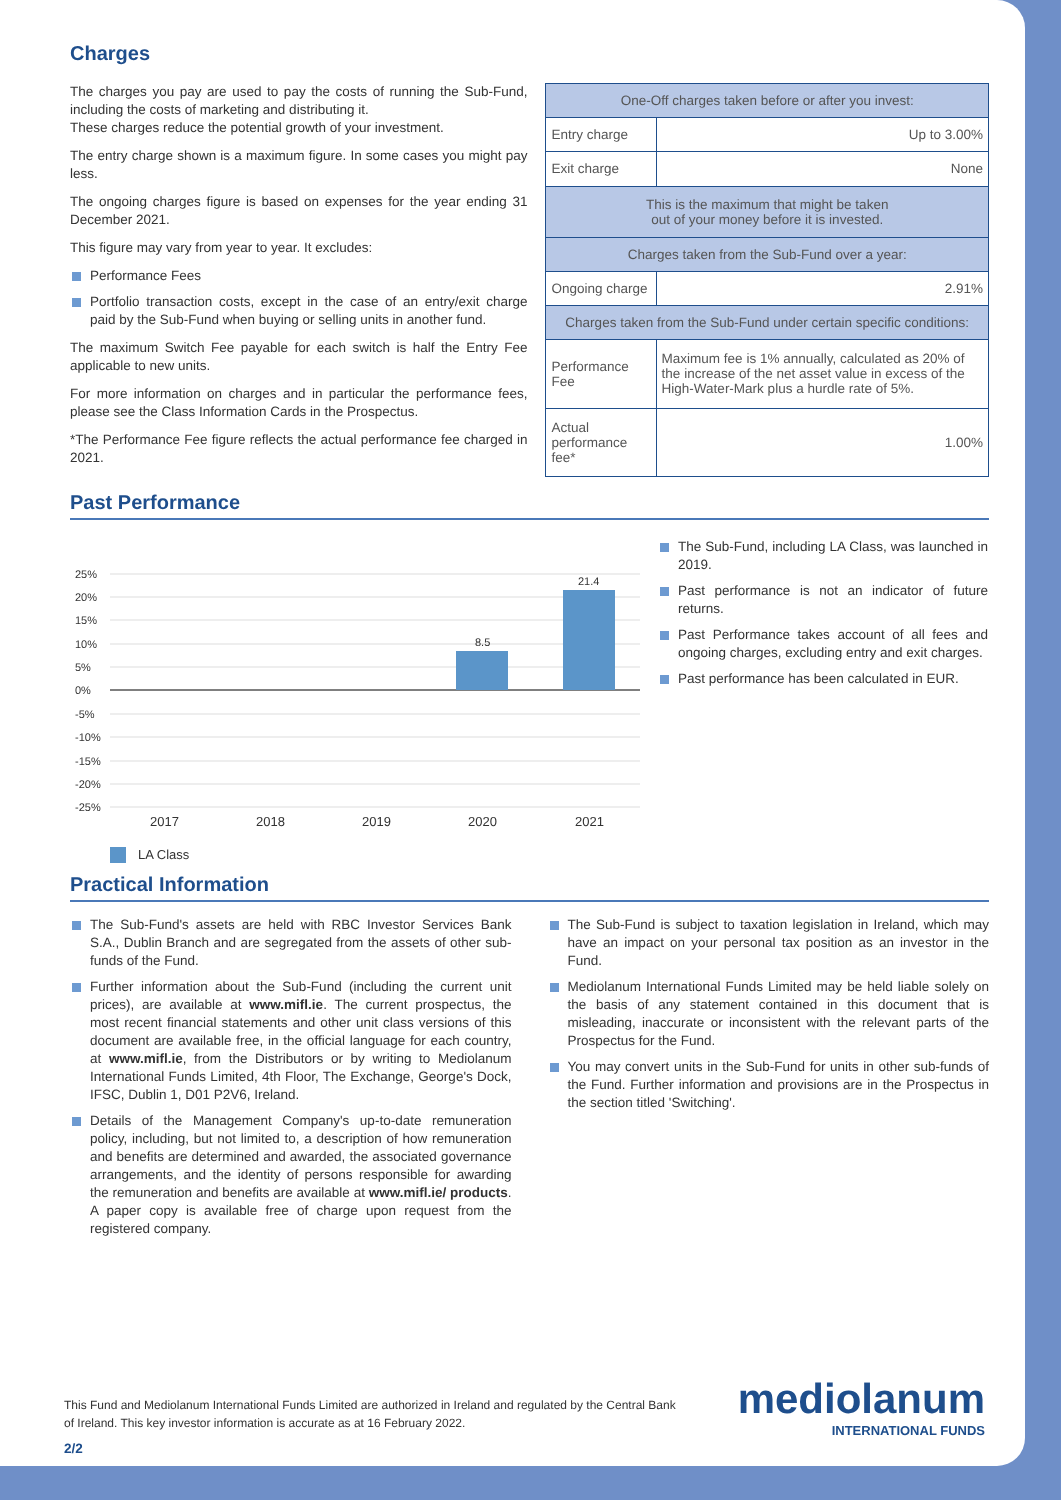Charges
The charges you pay are used to pay the costs of running the Sub-Fund, including the costs of marketing and distributing it.
These charges reduce the potential growth of your investment.
The entry charge shown is a maximum figure. In some cases you might pay less.
The ongoing charges figure is based on expenses for the year ending 31 December 2021.
This figure may vary from year to year. It excludes:
Performance Fees
Portfolio transaction costs, except in the case of an entry/exit charge paid by the Sub-Fund when buying or selling units in another fund.
The maximum Switch Fee payable for each switch is half the Entry Fee applicable to new units.
For more information on charges and in particular the performance fees, please see the Class Information Cards in the Prospectus.
*The Performance Fee figure reflects the actual performance fee charged in 2021.
| One-Off charges taken before or after you invest: | |
| Entry charge | Up to 3.00% |
| Exit charge | None |
| This is the maximum that might be taken out of your money before it is invested. | |
| Charges taken from the Sub-Fund over a year: | |
| Ongoing charge | 2.91% |
| Charges taken from the Sub-Fund under certain specific conditions: | |
| Performance Fee | Maximum fee is 1% annually, calculated as 20% of the increase of the net asset value in excess of the High-Water-Mark plus a hurdle rate of 5%. |
| Actual performance fee* | 1.00% |
Past Performance
25%
20%
15%
10%
5%
0%
-5%
-10%
-15%
-20%
-25%
8.5
21.4
2017
2018
2019
2020
2021
LA Class
The Sub-Fund, including LA Class, was launched in 2019.
Past performance is not an indicator of future returns.
Past Performance takes account of all fees and ongoing charges, excluding entry and exit charges.
Past performance has been calculated in EUR.
Practical Information
The Sub-Fund's assets are held with RBC Investor Services Bank S.A., Dublin Branch and are segregated from the assets of other sub-funds of the Fund.
Further information about the Sub-Fund (including the current unit prices), are available at www.mifl.ie. The current prospectus, the most recent financial statements and other unit class versions of this document are available free, in the official language for each country, at www.mifl.ie, from the Distributors or by writing to Mediolanum International Funds Limited, 4th Floor, The Exchange, George's Dock, IFSC, Dublin 1, D01 P2V6, Ireland.
Details of the Management Company's up-to-date remuneration policy, including, but not limited to, a description of how remuneration and benefits are determined and awarded, the associated governance arrangements, and the identity of persons responsible for awarding the remuneration and benefits are available at www.mifl.ie/ products. A paper copy is available free of charge upon request from the registered company.
The Sub-Fund is subject to taxation legislation in Ireland, which may have an impact on your personal tax position as an investor in the Fund.
Mediolanum International Funds Limited may be held liable solely on the basis of any statement contained in this document that is misleading, inaccurate or inconsistent with the relevant parts of the Prospectus for the Fund.
You may convert units in the Sub-Fund for units in other sub-funds of the Fund. Further information and provisions are in the Prospectus in the section titled 'Switching'.
This Fund and Mediolanum International Funds Limited are authorized in Ireland and regulated by the Central Bank of Ireland. This key investor information is accurate as at 16 February 2022.
mediolanum
INTERNATIONAL FUNDS
2/2